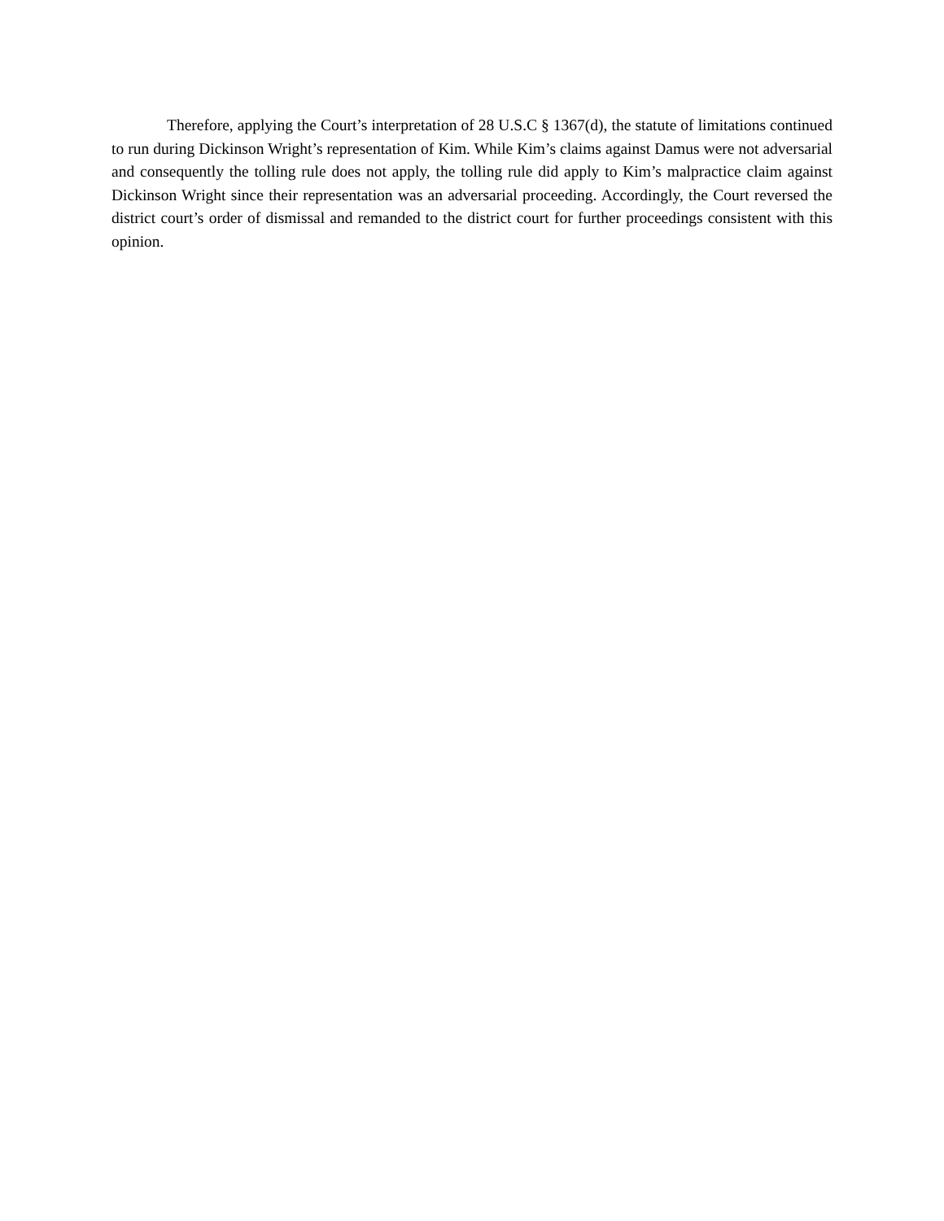Therefore, applying the Court’s interpretation of 28 U.S.C § 1367(d), the statute of limitations continued to run during Dickinson Wright’s representation of Kim. While Kim’s claims against Damus were not adversarial and consequently the tolling rule does not apply, the tolling rule did apply to Kim’s malpractice claim against Dickinson Wright since their representation was an adversarial proceeding. Accordingly, the Court reversed the district court’s order of dismissal and remanded to the district court for further proceedings consistent with this opinion.